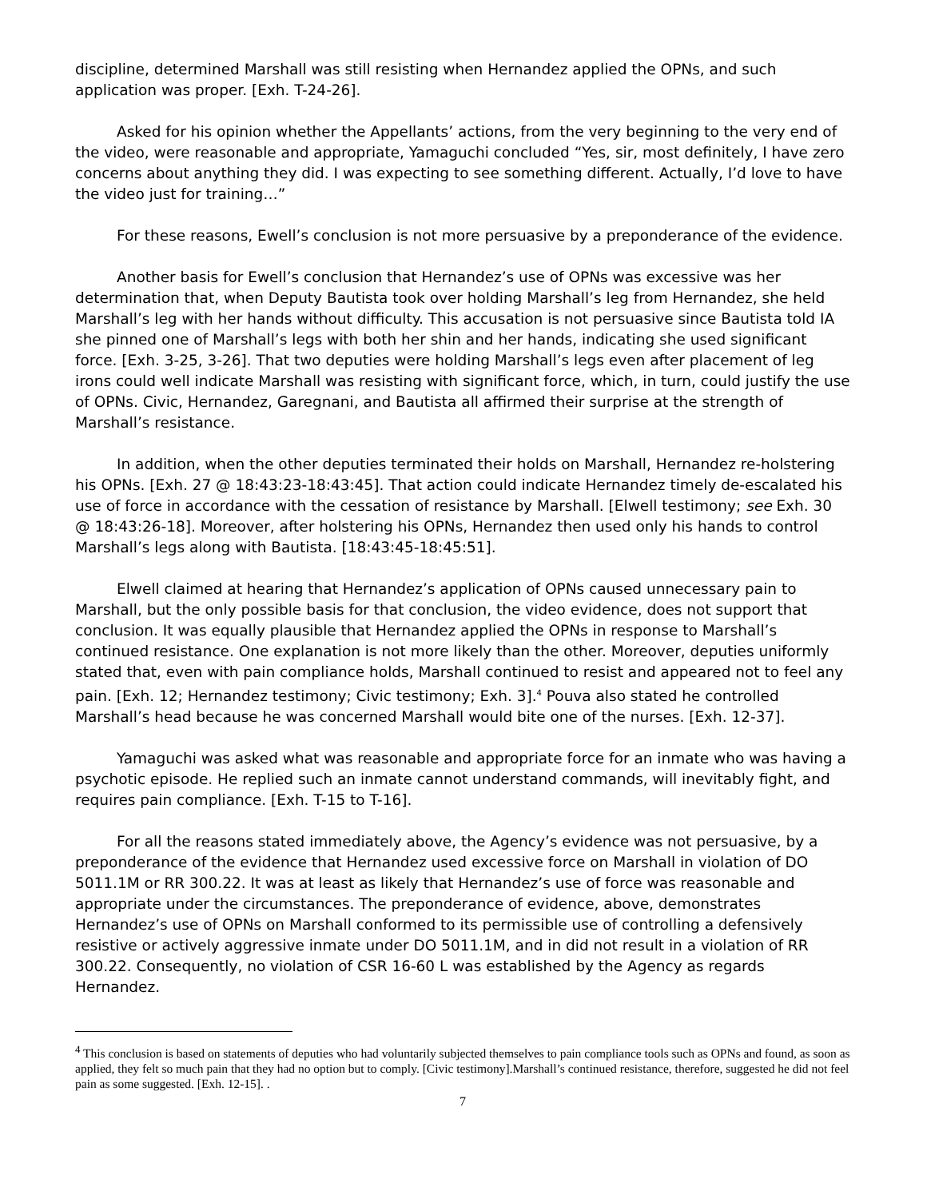discipline, determined Marshall was still resisting when Hernandez applied the OPNs, and such application was proper. [Exh. T-24-26].
Asked for his opinion whether the Appellants’ actions, from the very beginning to the very end of the video, were reasonable and appropriate, Yamaguchi concluded “Yes, sir, most definitely, I have zero concerns about anything they did. I was expecting to see something different. Actually, I’d love to have the video just for training…”
For these reasons, Ewell’s conclusion is not more persuasive by a preponderance of the evidence.
Another basis for Ewell’s conclusion that Hernandez’s use of OPNs was excessive was her determination that, when Deputy Bautista took over holding Marshall’s leg from Hernandez, she held Marshall’s leg with her hands without difficulty. This accusation is not persuasive since Bautista told IA she pinned one of Marshall’s legs with both her shin and her hands, indicating she used significant force. [Exh. 3-25, 3-26]. That two deputies were holding Marshall’s legs even after placement of leg irons could well indicate Marshall was resisting with significant force, which, in turn, could justify the use of OPNs. Civic, Hernandez, Garegnani, and Bautista all affirmed their surprise at the strength of Marshall’s resistance.
In addition, when the other deputies terminated their holds on Marshall, Hernandez re-holstering his OPNs. [Exh. 27 @ 18:43:23-18:43:45]. That action could indicate Hernandez timely de-escalated his use of force in accordance with the cessation of resistance by Marshall. [Elwell testimony; see Exh. 30 @ 18:43:26-18]. Moreover, after holstering his OPNs, Hernandez then used only his hands to control Marshall’s legs along with Bautista. [18:43:45-18:45:51].
Elwell claimed at hearing that Hernandez’s application of OPNs caused unnecessary pain to Marshall, but the only possible basis for that conclusion, the video evidence, does not support that conclusion. It was equally plausible that Hernandez applied the OPNs in response to Marshall’s continued resistance. One explanation is not more likely than the other. Moreover, deputies uniformly stated that, even with pain compliance holds, Marshall continued to resist and appeared not to feel any pain. [Exh. 12; Hernandez testimony; Civic testimony; Exh. 3].<sup>4</sup> Pouva also stated he controlled Marshall’s head because he was concerned Marshall would bite one of the nurses. [Exh. 12-37].
Yamaguchi was asked what was reasonable and appropriate force for an inmate who was having a psychotic episode. He replied such an inmate cannot understand commands, will inevitably fight, and requires pain compliance. [Exh. T-15 to T-16].
For all the reasons stated immediately above, the Agency’s evidence was not persuasive, by a preponderance of the evidence that Hernandez used excessive force on Marshall in violation of DO 5011.1M or RR 300.22. It was at least as likely that Hernandez’s use of force was reasonable and appropriate under the circumstances. The preponderance of evidence, above, demonstrates Hernandez’s use of OPNs on Marshall conformed to its permissible use of controlling a defensively resistive or actively aggressive inmate under DO 5011.1M, and in did not result in a violation of RR 300.22. Consequently, no violation of CSR 16-60 L was established by the Agency as regards Hernandez.
<sup>4</sup> This conclusion is based on statements of deputies who had voluntarily subjected themselves to pain compliance tools such as OPNs and found, as soon as applied, they felt so much pain that they had no option but to comply. [Civic testimony].Marshall’s continued resistance, therefore, suggested he did not feel pain as some suggested. [Exh. 12-15]. .
7